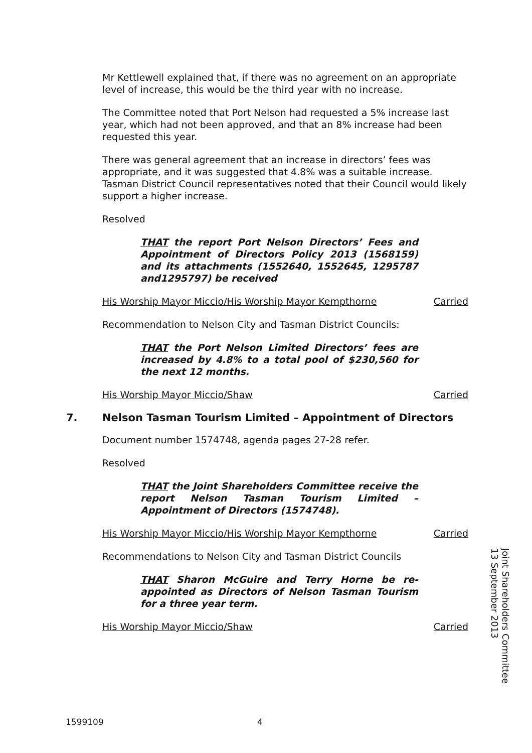Mr Kettlewell explained that, if there was no agreement on an appropriate level of increase, this would be the third year with no increase.
The Committee noted that Port Nelson had requested a 5% increase last year, which had not been approved, and that an 8% increase had been requested this year.
There was general agreement that an increase in directors’ fees was appropriate, and it was suggested that 4.8% was a suitable increase. Tasman District Council representatives noted that their Council would likely support a higher increase.
Resolved
THAT the report Port Nelson Directors’ Fees and Appointment of Directors Policy 2013 (1568159) and its attachments (1552640, 1552645, 1295787 and1295797) be received
His Worship Mayor Miccio/His Worship Mayor Kempthorne Carried
Recommendation to Nelson City and Tasman District Councils:
THAT the Port Nelson Limited Directors’ fees are increased by 4.8% to a total pool of $230,560 for the next 12 months.
His Worship Mayor Miccio/Shaw Carried
7. Nelson Tasman Tourism Limited – Appointment of Directors
Document number 1574748, agenda pages 27-28 refer.
Resolved
THAT the Joint Shareholders Committee receive the report Nelson Tasman Tourism Limited – Appointment of Directors (1574748).
His Worship Mayor Miccio/His Worship Mayor Kempthorne Carried
Recommendations to Nelson City and Tasman District Councils
THAT Sharon McGuire and Terry Horne be re-appointed as Directors of Nelson Tasman Tourism for a three year term.
His Worship Mayor Miccio/Shaw Carried
Joint Shareholders Committee
13 September 2013
1599109 4